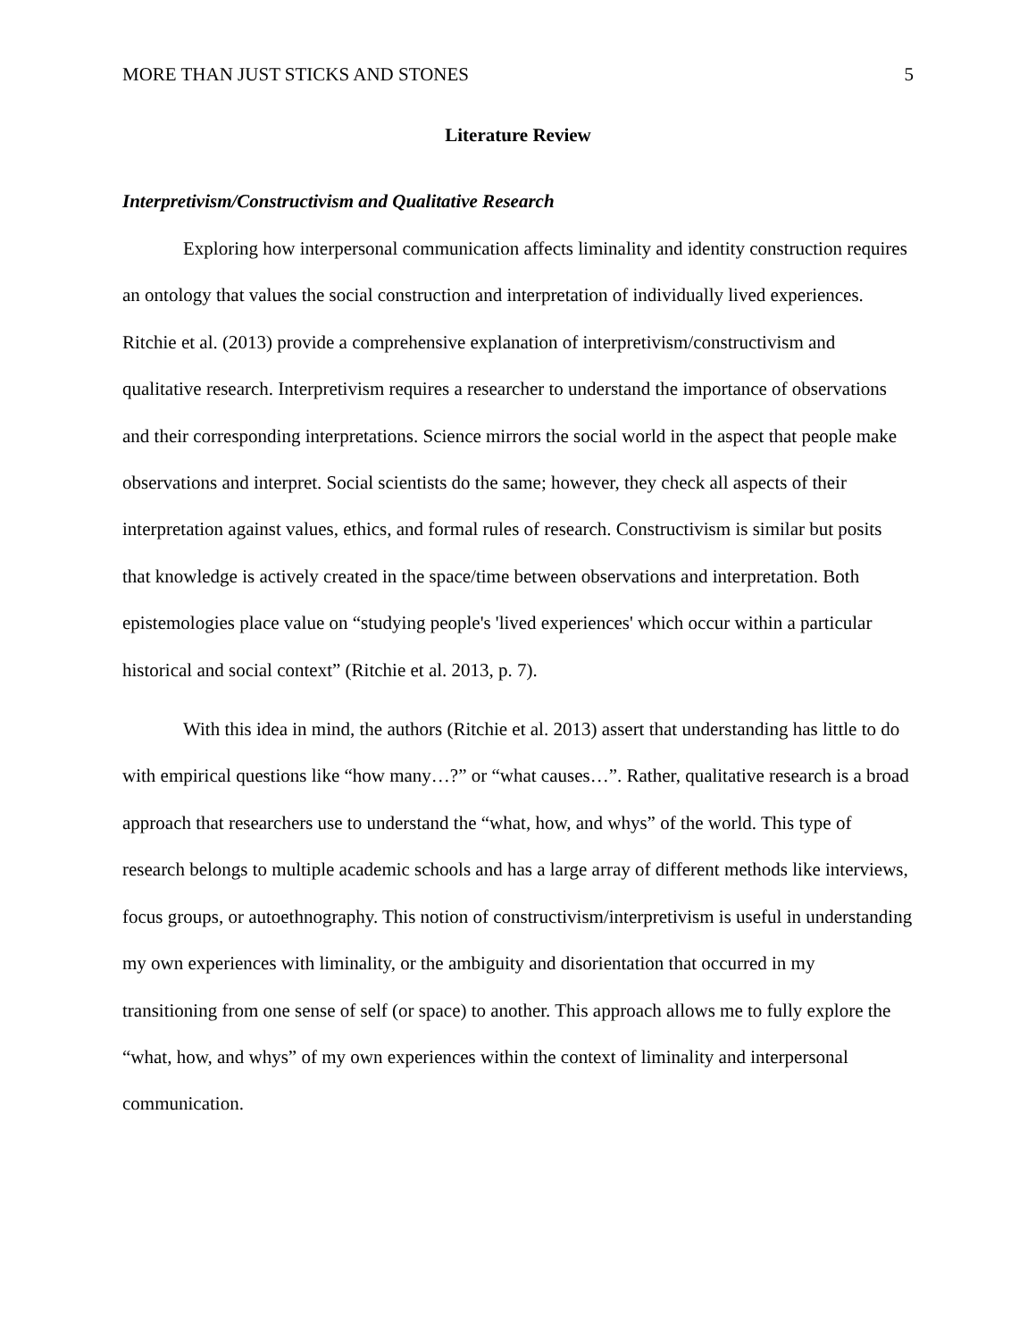MORE THAN JUST STICKS AND STONES 5
Literature Review
Interpretivism/Constructivism and Qualitative Research
Exploring how interpersonal communication affects liminality and identity construction requires an ontology that values the social construction and interpretation of individually lived experiences. Ritchie et al. (2013) provide a comprehensive explanation of interpretivism/constructivism and qualitative research. Interpretivism requires a researcher to understand the importance of observations and their corresponding interpretations. Science mirrors the social world in the aspect that people make observations and interpret. Social scientists do the same; however, they check all aspects of their interpretation against values, ethics, and formal rules of research. Constructivism is similar but posits that knowledge is actively created in the space/time between observations and interpretation. Both epistemologies place value on “studying people's 'lived experiences' which occur within a particular historical and social context” (Ritchie et al. 2013, p. 7).
With this idea in mind, the authors (Ritchie et al. 2013) assert that understanding has little to do with empirical questions like “how many…?” or “what causes…”. Rather, qualitative research is a broad approach that researchers use to understand the “what, how, and whys” of the world. This type of research belongs to multiple academic schools and has a large array of different methods like interviews, focus groups, or autoethnography. This notion of constructivism/interpretivism is useful in understanding my own experiences with liminality, or the ambiguity and disorientation that occurred in my transitioning from one sense of self (or space) to another. This approach allows me to fully explore the “what, how, and whys” of my own experiences within the context of liminality and interpersonal communication.